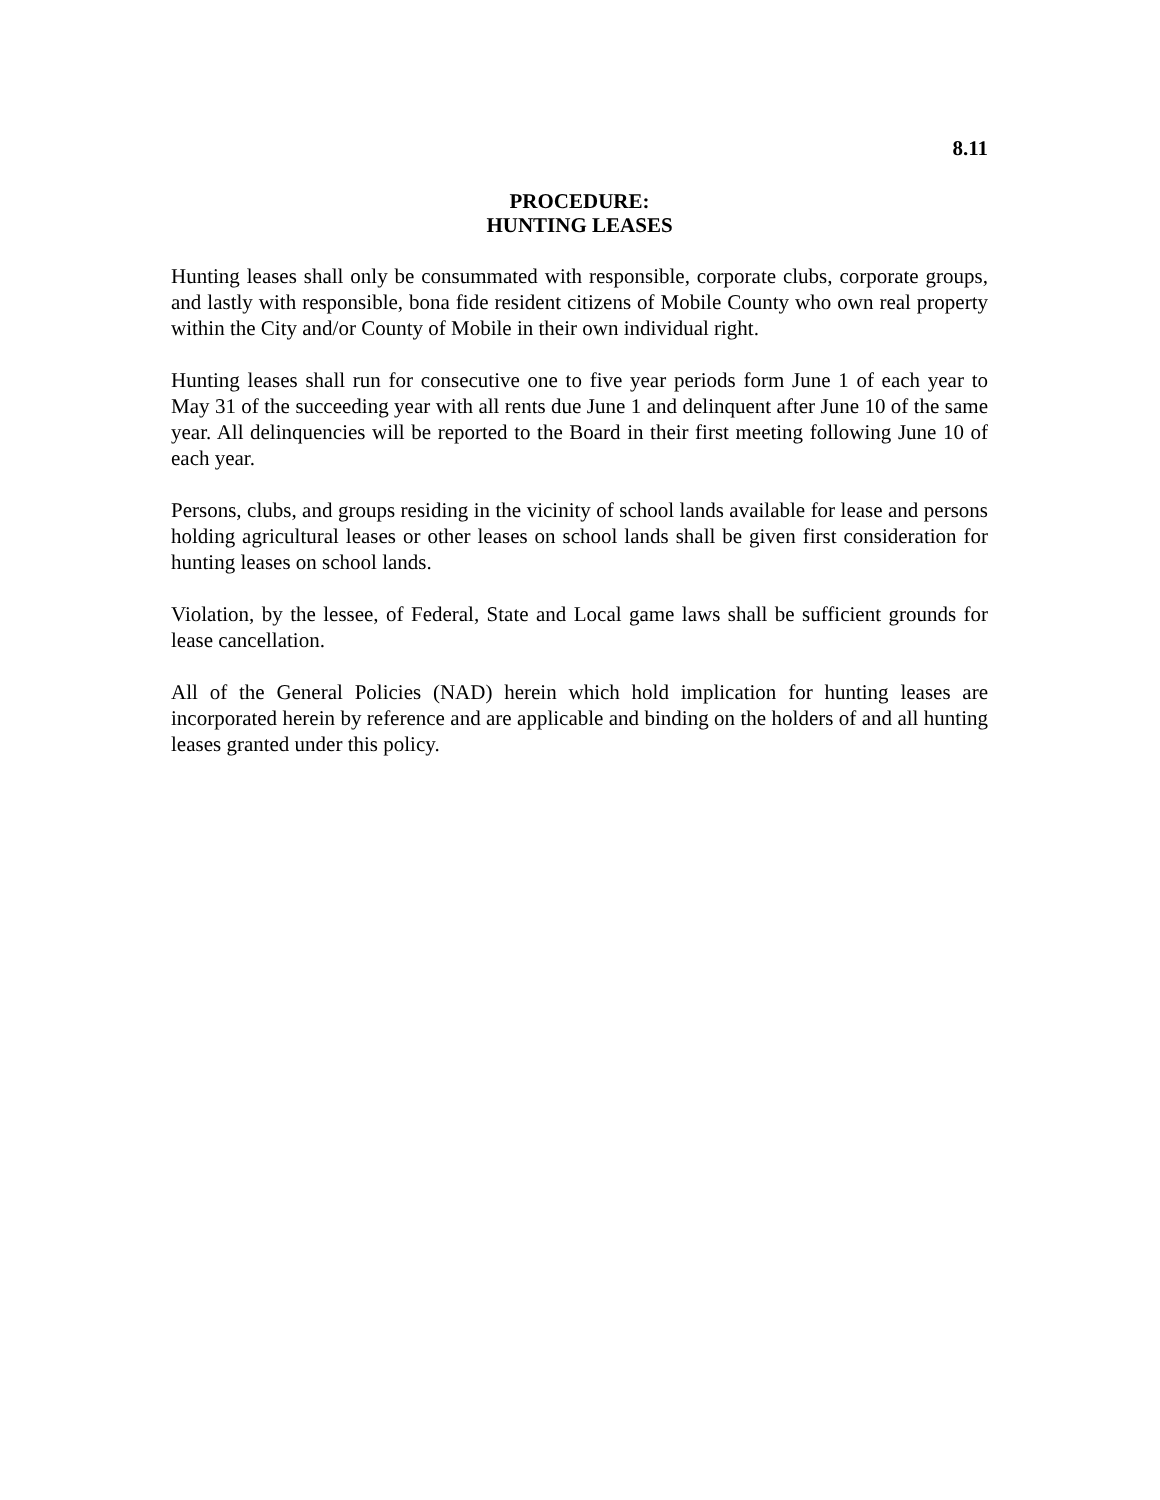8.11
PROCEDURE:
HUNTING LEASES
Hunting leases shall only be consummated with responsible, corporate clubs, corporate groups, and lastly with responsible, bona fide resident citizens of Mobile County who own real property within the City and/or County of Mobile in their own individual right.
Hunting leases shall run for consecutive one to five year periods form June 1 of each year to May 31 of the succeeding year with all rents due June 1 and delinquent after June 10 of the same year. All delinquencies will be reported to the Board in their first meeting following June 10 of each year.
Persons, clubs, and groups residing in the vicinity of school lands available for lease and persons holding agricultural leases or other leases on school lands shall be given first consideration for hunting leases on school lands.
Violation, by the lessee, of Federal, State and Local game laws shall be sufficient grounds for lease cancellation.
All of the General Policies (NAD) herein which hold implication for hunting leases are incorporated herein by reference and are applicable and binding on the holders of and all hunting leases granted under this policy.